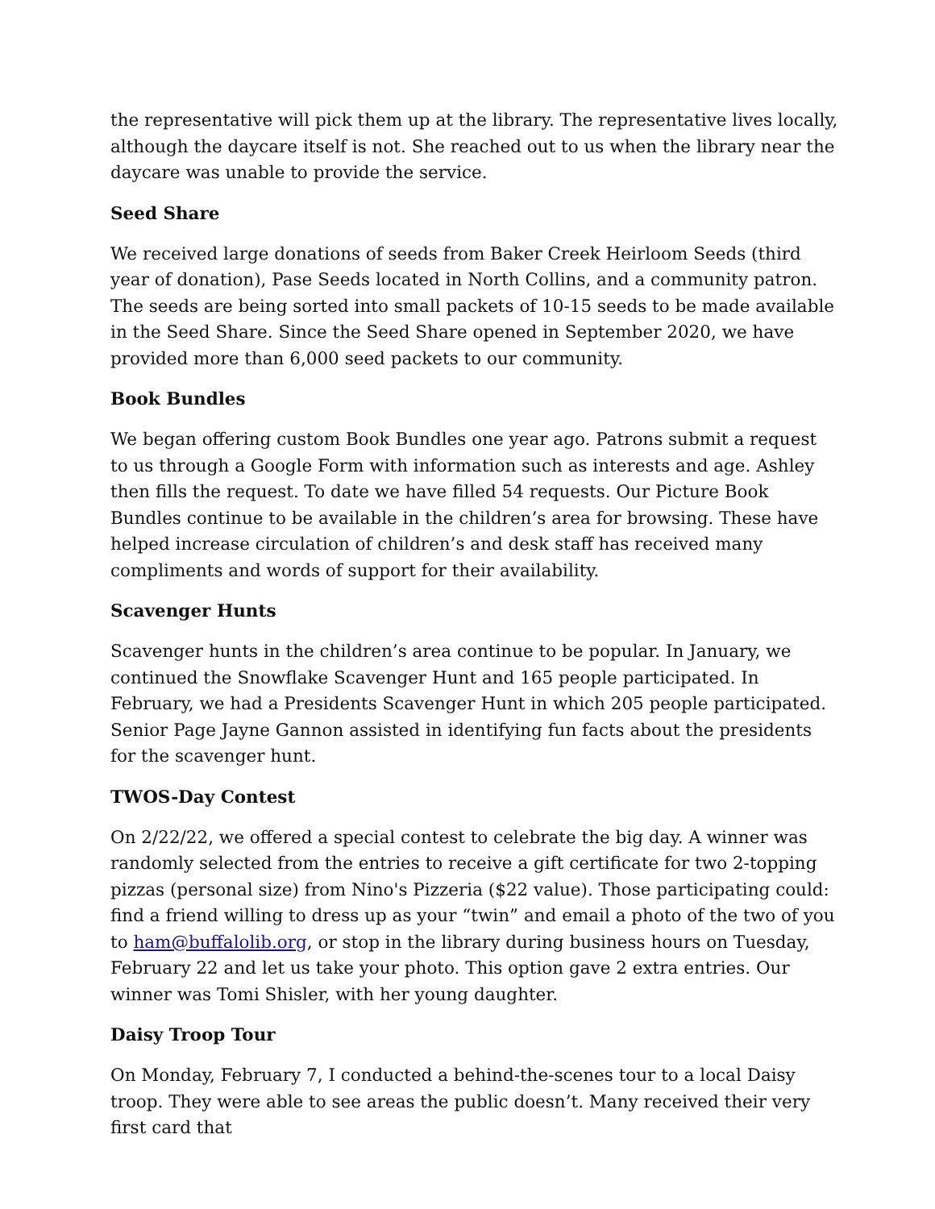the representative will pick them up at the library. The representative lives locally, although the daycare itself is not. She reached out to us when the library near the daycare was unable to provide the service.
Seed Share
We received large donations of seeds from Baker Creek Heirloom Seeds (third year of donation), Pase Seeds located in North Collins, and a community patron. The seeds are being sorted into small packets of 10-15 seeds to be made available in the Seed Share. Since the Seed Share opened in September 2020, we have provided more than 6,000 seed packets to our community.
Book Bundles
We began offering custom Book Bundles one year ago. Patrons submit a request to us through a Google Form with information such as interests and age. Ashley then fills the request. To date we have filled 54 requests. Our Picture Book Bundles continue to be available in the children’s area for browsing. These have helped increase circulation of children’s and desk staff has received many compliments and words of support for their availability.
Scavenger Hunts
Scavenger hunts in the children’s area continue to be popular. In January, we continued the Snowflake Scavenger Hunt and 165 people participated. In February, we had a Presidents Scavenger Hunt in which 205 people participated. Senior Page Jayne Gannon assisted in identifying fun facts about the presidents for the scavenger hunt.
TWOS-Day Contest
On 2/22/22, we offered a special contest to celebrate the big day. A winner was randomly selected from the entries to receive a gift certificate for two 2-topping pizzas (personal size) from Nino's Pizzeria ($22 value). Those participating could: find a friend willing to dress up as your “twin” and email a photo of the two of you to ham@buffalolib.org, or stop in the library during business hours on Tuesday, February 22 and let us take your photo. This option gave 2 extra entries. Our winner was Tomi Shisler, with her young daughter.
Daisy Troop Tour
On Monday, February 7, I conducted a behind-the-scenes tour to a local Daisy troop. They were able to see areas the public doesn’t. Many received their very first card that